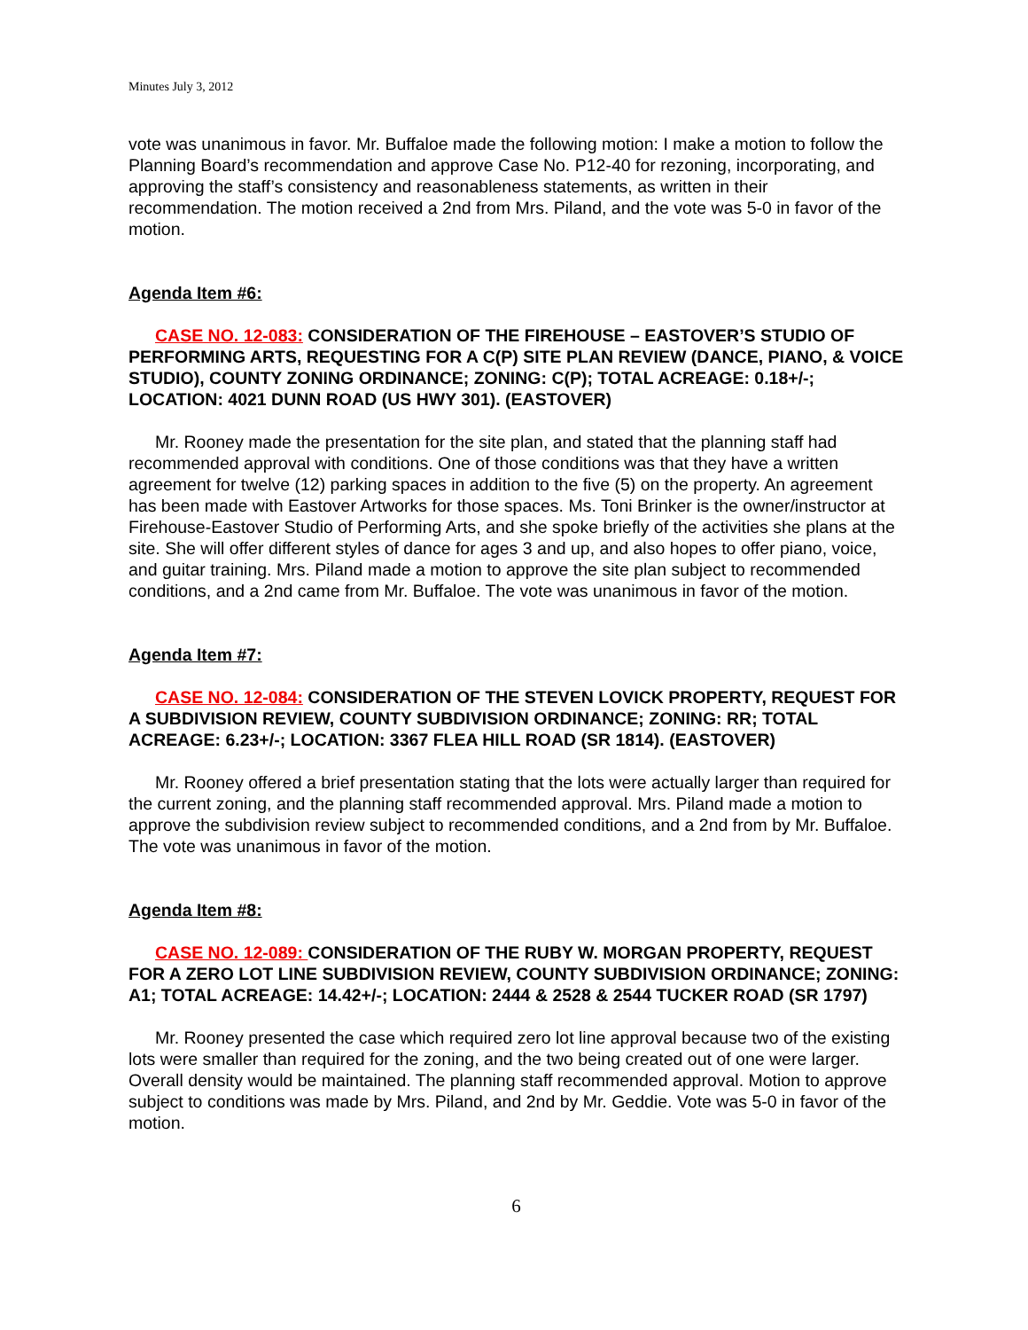Minutes July 3, 2012
vote was unanimous in favor. Mr. Buffaloe made the following motion: I make a motion to follow the Planning Board’s recommendation and approve Case No. P12-40 for rezoning, incorporating, and approving the staff’s consistency and reasonableness statements, as written in their recommendation. The motion received a 2nd from Mrs. Piland, and the vote was 5-0 in favor of the motion.
Agenda Item #6:
CASE NO. 12-083: CONSIDERATION OF THE FIREHOUSE – EASTOVER’S STUDIO OF PERFORMING ARTS, REQUESTING FOR A C(P) SITE PLAN REVIEW (DANCE, PIANO, & VOICE STUDIO), COUNTY ZONING ORDINANCE; ZONING: C(P); TOTAL ACREAGE: 0.18+/-; LOCATION: 4021 DUNN ROAD (US HWY 301). (EASTOVER)
Mr. Rooney made the presentation for the site plan, and stated that the planning staff had recommended approval with conditions. One of those conditions was that they have a written agreement for twelve (12) parking spaces in addition to the five (5) on the property. An agreement has been made with Eastover Artworks for those spaces. Ms. Toni Brinker is the owner/instructor at Firehouse-Eastover Studio of Performing Arts, and she spoke briefly of the activities she plans at the site. She will offer different styles of dance for ages 3 and up, and also hopes to offer piano, voice, and guitar training. Mrs. Piland made a motion to approve the site plan subject to recommended conditions, and a 2nd came from Mr. Buffaloe. The vote was unanimous in favor of the motion.
Agenda Item #7:
CASE NO. 12-084: CONSIDERATION OF THE STEVEN LOVICK PROPERTY, REQUEST FOR A SUBDIVISION REVIEW, COUNTY SUBDIVISION ORDINANCE; ZONING: RR; TOTAL ACREAGE: 6.23+/-; LOCATION: 3367 FLEA HILL ROAD (SR 1814). (EASTOVER)
Mr. Rooney offered a brief presentation stating that the lots were actually larger than required for the current zoning, and the planning staff recommended approval. Mrs. Piland made a motion to approve the subdivision review subject to recommended conditions, and a 2nd from by Mr. Buffaloe. The vote was unanimous in favor of the motion.
Agenda Item #8:
CASE NO. 12-089: CONSIDERATION OF THE RUBY W. MORGAN PROPERTY, REQUEST FOR A ZERO LOT LINE SUBDIVISION REVIEW, COUNTY SUBDIVISION ORDINANCE; ZONING: A1; TOTAL ACREAGE: 14.42+/-; LOCATION: 2444 & 2528 & 2544 TUCKER ROAD (SR 1797)
Mr. Rooney presented the case which required zero lot line approval because two of the existing lots were smaller than required for the zoning, and the two being created out of one were larger. Overall density would be maintained. The planning staff recommended approval. Motion to approve subject to conditions was made by Mrs. Piland, and 2nd by Mr. Geddie. Vote was 5-0 in favor of the motion.
6